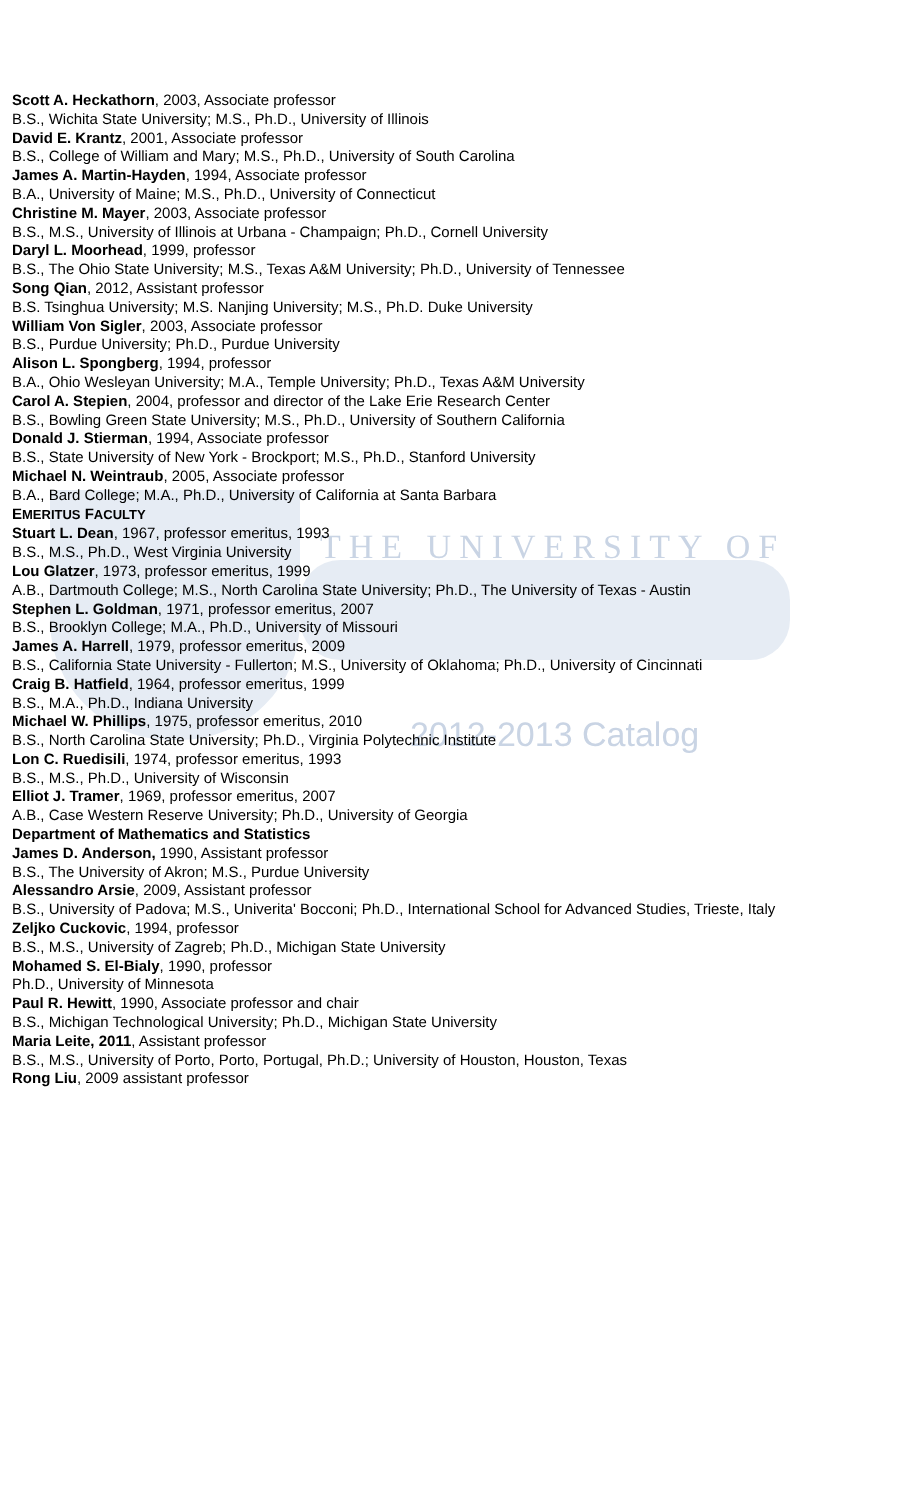THE UNIVERSITY OF
2012-2013 Catalog
Scott A. Heckathorn, 2003, Associate professor
B.S., Wichita State University; M.S., Ph.D., University of Illinois
David E. Krantz, 2001, Associate professor
B.S., College of William and Mary; M.S., Ph.D., University of South Carolina
James A. Martin-Hayden, 1994, Associate professor
B.A., University of Maine; M.S., Ph.D., University of Connecticut
Christine M. Mayer, 2003, Associate professor
B.S., M.S., University of Illinois at Urbana - Champaign; Ph.D., Cornell University
Daryl L. Moorhead, 1999, professor
B.S., The Ohio State University; M.S., Texas A&M University; Ph.D., University of Tennessee
Song Qian, 2012, Assistant professor
B.S. Tsinghua University; M.S. Nanjing University; M.S., Ph.D. Duke University
William Von Sigler, 2003, Associate professor
B.S., Purdue University; Ph.D., Purdue University
Alison L. Spongberg, 1994, professor
B.A., Ohio Wesleyan University; M.A., Temple University; Ph.D., Texas A&M University
Carol A. Stepien, 2004, professor and director of the Lake Erie Research Center
B.S., Bowling Green State University; M.S., Ph.D., University of Southern California
Donald J. Stierman, 1994, Associate professor
B.S., State University of New York - Brockport; M.S., Ph.D., Stanford University
Michael N. Weintraub, 2005, Associate professor
B.A., Bard College; M.A., Ph.D., University of California at Santa Barbara
EMERITUS FACULTY
Stuart L. Dean, 1967, professor emeritus, 1993
B.S., M.S., Ph.D., West Virginia University
Lou Glatzer, 1973, professor emeritus, 1999
A.B., Dartmouth College; M.S., North Carolina State University; Ph.D., The University of Texas - Austin
Stephen L. Goldman, 1971, professor emeritus, 2007
B.S., Brooklyn College; M.A., Ph.D., University of Missouri
James A. Harrell, 1979, professor emeritus, 2009
B.S., California State University - Fullerton; M.S., University of Oklahoma; Ph.D., University of Cincinnati
Craig B. Hatfield, 1964, professor emeritus, 1999
B.S., M.A., Ph.D., Indiana University
Michael W. Phillips, 1975, professor emeritus, 2010
B.S., North Carolina State University; Ph.D., Virginia Polytechnic Institute
Lon C. Ruedisili, 1974, professor emeritus, 1993
B.S., M.S., Ph.D., University of Wisconsin
Elliot J. Tramer, 1969, professor emeritus, 2007
A.B., Case Western Reserve University; Ph.D., University of Georgia
Department of Mathematics and Statistics
James D. Anderson, 1990, Assistant professor
B.S., The University of Akron; M.S., Purdue University
Alessandro Arsie, 2009, Assistant professor
B.S., University of Padova; M.S., Univerita' Bocconi; Ph.D., International School for Advanced Studies, Trieste, Italy
Zeljko Cuckovic, 1994, professor
B.S., M.S., University of Zagreb; Ph.D., Michigan State University
Mohamed S. El-Bialy, 1990, professor
Ph.D., University of Minnesota
Paul R. Hewitt, 1990, Associate professor and chair
B.S., Michigan Technological University; Ph.D., Michigan State University
Maria Leite, 2011, Assistant professor
B.S., M.S., University of Porto, Porto, Portugal, Ph.D.; University of Houston, Houston, Texas
Rong Liu, 2009 assistant professor